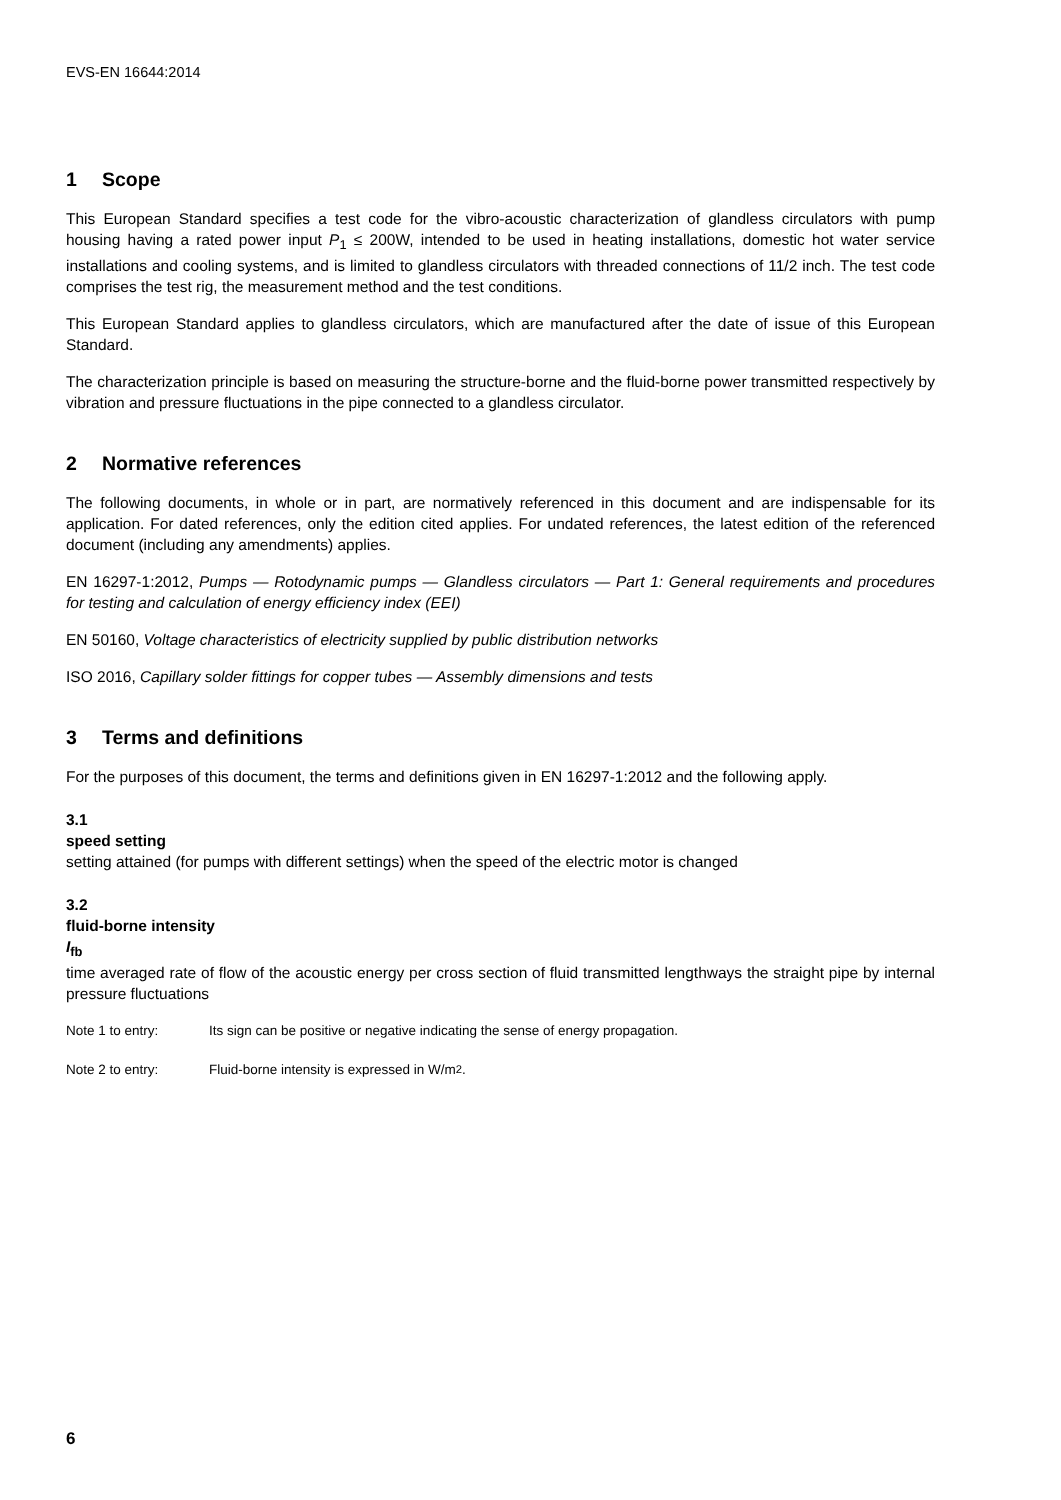EVS-EN 16644:2014
1 Scope
This European Standard specifies a test code for the vibro-acoustic characterization of glandless circulators with pump housing having a rated power input P<sub>1</sub> ≤ 200W, intended to be used in heating installations, domestic hot water service installations and cooling systems, and is limited to glandless circulators with threaded connections of 11/2 inch. The test code comprises the test rig, the measurement method and the test conditions.
This European Standard applies to glandless circulators, which are manufactured after the date of issue of this European Standard.
The characterization principle is based on measuring the structure-borne and the fluid-borne power transmitted respectively by vibration and pressure fluctuations in the pipe connected to a glandless circulator.
2 Normative references
The following documents, in whole or in part, are normatively referenced in this document and are indispensable for its application. For dated references, only the edition cited applies. For undated references, the latest edition of the referenced document (including any amendments) applies.
EN 16297-1:2012, Pumps — Rotodynamic pumps — Glandless circulators — Part 1: General requirements and procedures for testing and calculation of energy efficiency index (EEI)
EN 50160, Voltage characteristics of electricity supplied by public distribution networks
ISO 2016, Capillary solder fittings for copper tubes — Assembly dimensions and tests
3 Terms and definitions
For the purposes of this document, the terms and definitions given in EN 16297-1:2012 and the following apply.
3.1
speed setting
setting attained (for pumps with different settings) when the speed of the electric motor is changed
3.2
fluid-borne intensity
I<sub>fb</sub>
time averaged rate of flow of the acoustic energy per cross section of fluid transmitted lengthways the straight pipe by internal pressure fluctuations
Note 1 to entry: Its sign can be positive or negative indicating the sense of energy propagation.
Note 2 to entry: Fluid-borne intensity is expressed in W/m<sup>2</sup>.
6